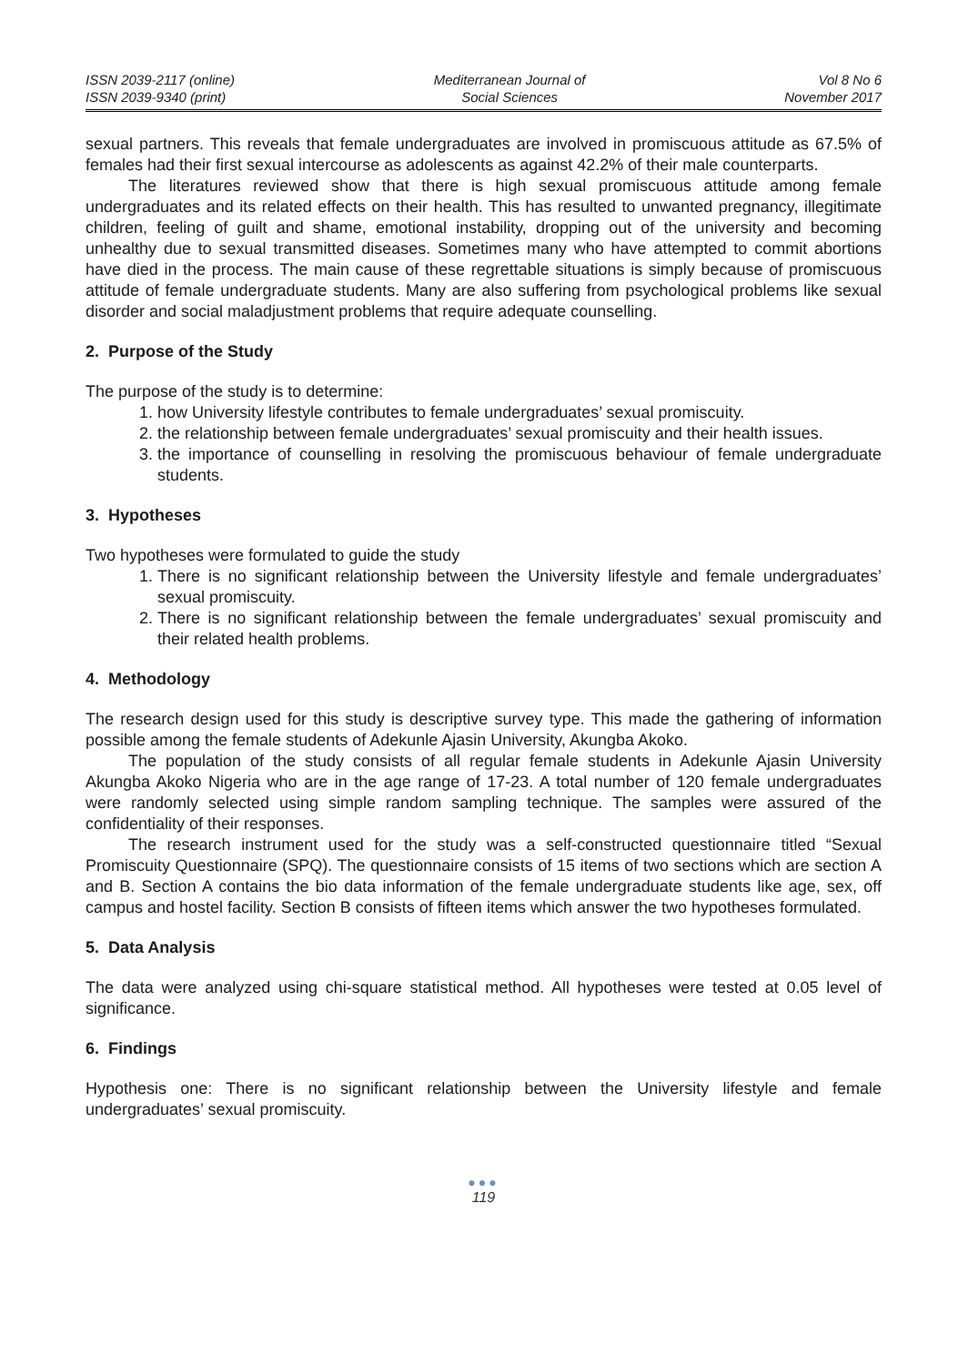ISSN 2039-2117 (online)
ISSN 2039-9340 (print)
Mediterranean Journal of
Social Sciences
Vol 8 No 6
November 2017
sexual partners. This reveals that female undergraduates are involved in promiscuous attitude as 67.5% of females had their first sexual intercourse as adolescents as against 42.2% of their male counterparts.
The literatures reviewed show that there is high sexual promiscuous attitude among female undergraduates and its related effects on their health. This has resulted to unwanted pregnancy, illegitimate children, feeling of guilt and shame, emotional instability, dropping out of the university and becoming unhealthy due to sexual transmitted diseases. Sometimes many who have attempted to commit abortions have died in the process. The main cause of these regrettable situations is simply because of promiscuous attitude of female undergraduate students. Many are also suffering from psychological problems like sexual disorder and social maladjustment problems that require adequate counselling.
2. Purpose of the Study
The purpose of the study is to determine:
1. how University lifestyle contributes to female undergraduates’ sexual promiscuity.
2. the relationship between female undergraduates’ sexual promiscuity and their health issues.
3. the importance of counselling in resolving the promiscuous behaviour of female undergraduate students.
3. Hypotheses
Two hypotheses were formulated to guide the study
1. There is no significant relationship between the University lifestyle and female undergraduates’ sexual promiscuity.
2. There is no significant relationship between the female undergraduates’ sexual promiscuity and their related health problems.
4. Methodology
The research design used for this study is descriptive survey type. This made the gathering of information possible among the female students of Adekunle Ajasin University, Akungba Akoko.
The population of the study consists of all regular female students in Adekunle Ajasin University Akungba Akoko Nigeria who are in the age range of 17-23. A total number of 120 female undergraduates were randomly selected using simple random sampling technique. The samples were assured of the confidentiality of their responses.
The research instrument used for the study was a self-constructed questionnaire titled “Sexual Promiscuity Questionnaire (SPQ). The questionnaire consists of 15 items of two sections which are section A and B. Section A contains the bio data information of the female undergraduate students like age, sex, off campus and hostel facility. Section B consists of fifteen items which answer the two hypotheses formulated.
5. Data Analysis
The data were analyzed using chi-square statistical method. All hypotheses were tested at 0.05 level of significance.
6. Findings
Hypothesis one: There is no significant relationship between the University lifestyle and female undergraduates’ sexual promiscuity.
●●●
119